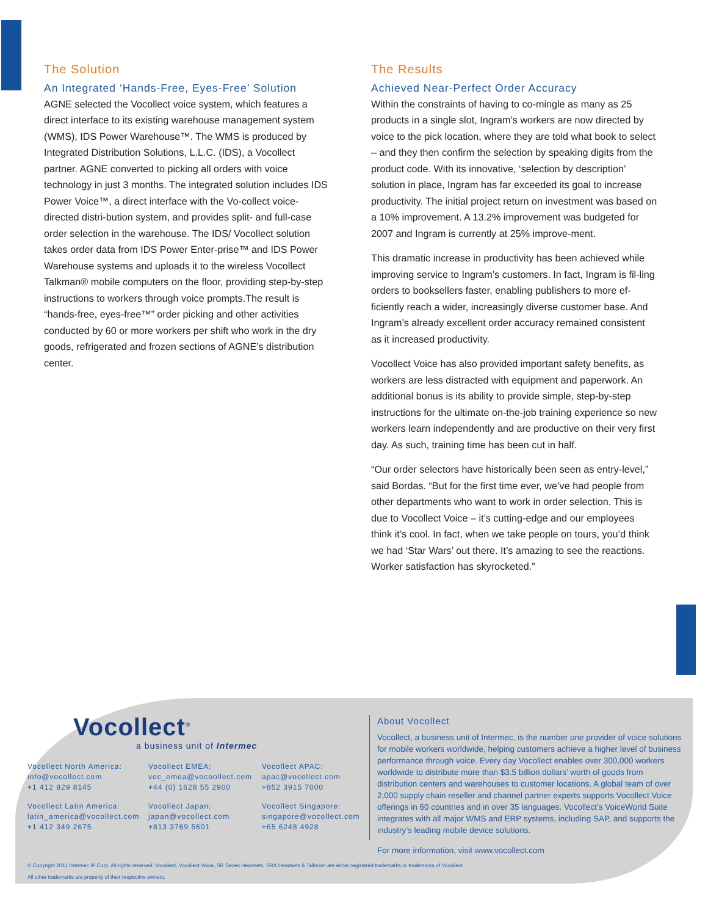The Solution
An Integrated ‘Hands-Free, Eyes-Free’ Solution
AGNE selected the Vocollect voice system, which features a direct interface to its existing warehouse management system (WMS), IDS Power Warehouse™. The WMS is produced by Integrated Distribution Solutions, L.L.C. (IDS), a Vocollect partner. AGNE converted to picking all orders with voice technology in just 3 months. The integrated solution includes IDS Power Voice™, a direct interface with the Vo-collect voice-directed distri-bution system, and provides split- and full-case order selection in the warehouse. The IDS/ Vocollect solution takes order data from IDS Power Enter-prise™ and IDS Power Warehouse systems and uploads it to the wireless Vocollect Talkman® mobile computers on the floor, providing step-by-step instructions to workers through voice prompts.The result is “hands-free, eyes-free™” order picking and other activities conducted by 60 or more workers per shift who work in the dry goods, refrigerated and frozen sections of AGNE’s distribution center.
The Results
Achieved Near-Perfect Order Accuracy
Within the constraints of having to co-mingle as many as 25 products in a single slot, Ingram’s workers are now directed by voice to the pick location, where they are told what book to select – and they then confirm the selection by speaking digits from the product code. With its innovative, ‘selection by description’ solution in place, Ingram has far exceeded its goal to increase productivity. The initial project return on investment was based on a 10% improvement. A 13.2% improvement was budgeted for 2007 and Ingram is currently at 25% improve-ment.
This dramatic increase in productivity has been achieved while improving service to Ingram’s customers. In fact, Ingram is fil-ling orders to booksellers faster, enabling publishers to more ef-ficiently reach a wider, increasingly diverse customer base. And Ingram’s already excellent order accuracy remained consistent as it increased productivity.
Vocollect Voice has also provided important safety benefits, as workers are less distracted with equipment and paperwork. An additional bonus is its ability to provide simple, step-by-step instructions for the ultimate on-the-job training experience so new workers learn independently and are productive on their very first day. As such, training time has been cut in half.
“Our order selectors have historically been seen as entry-level,” said Bordas. “But for the first time ever, we’ve had people from other departments who want to work in order selection. This is due to Vocollect Voice – it’s cutting-edge and our employees think it’s cool. In fact, when we take people on tours, you’d think we had ‘Star Wars’ out there. It’s amazing to see the reactions. Worker satisfaction has skyrocketed.”
Vocollect<sup>®</sup>
a business unit of Intermec
Vocollect North America:
info@vocollect.com
+1 412 829 8145
Vocollect EMEA:
voc_emea@vocoollect.com
+44 (0) 1628 55 2900
Vocollect APAC:
apac@vocollect.com
+852 3915 7000
Vocollect Latin America:
latin_america@vocollect.com
+1 412 349 2675
Vocollect Japan:
japan@vocollect.com
+813 3769 5601
Vocollect Singapore:
singapore@vocollect.com
+65 6248 4928
About Vocollect
Vocollect, a business unit of Intermec, is the number one provider of voice solutions for mobile workers worldwide, helping customers achieve a higher level of business performance through voice. Every day Vocollect enables over 300,000 workers worldwide to distribute more than $3.5 billion dollars’ worth of goods from distribution centers and warehouses to customer locations. A global team of over 2,000 supply chain reseller and channel partner experts supports Vocollect Voice offerings in 60 countries and in over 35 languages. Vocollect’s VoiceWorld Suite integrates with all major WMS and ERP systems, including SAP, and supports the industry’s leading mobile device solutions.
For more information, visit www.vocollect.com
© Copyright 2011 Intermec IP Corp. All rights reserved. Vocollect, Vocollect Voice, SR Series Headsets, SRX Headsets & Talkman are either registered trademarks or trademarks of Vocollect.
All other trademarks are property of their respective owners.